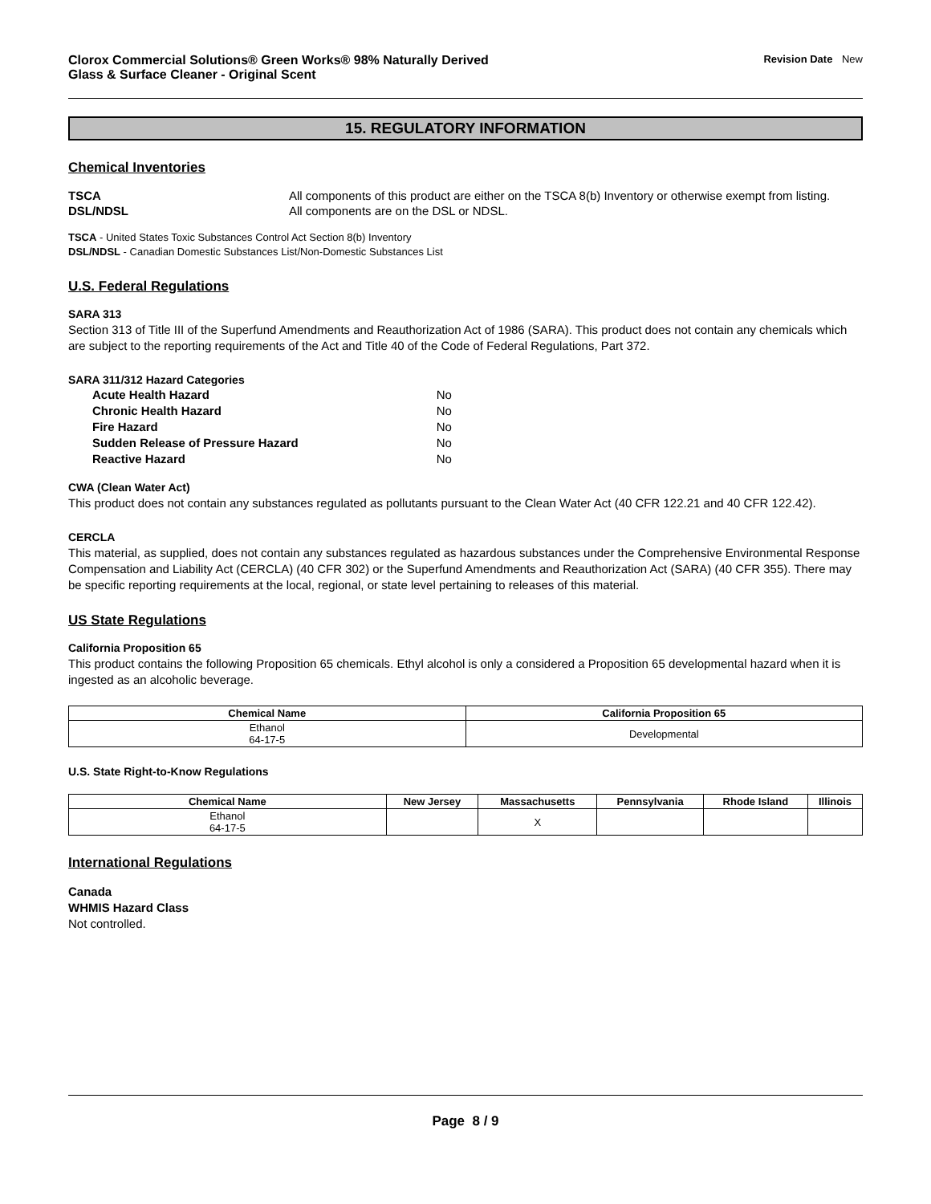Clorox Commercial Solutions® Green Works® 98% Naturally Derived
Glass & Surface Cleaner - Original Scent
Revision Date New
15. REGULATORY INFORMATION
Chemical Inventories
TSCA All components of this product are either on the TSCA 8(b) Inventory or otherwise exempt from listing.
DSL/NDSL All components are on the DSL or NDSL.
TSCA - United States Toxic Substances Control Act Section 8(b) Inventory
DSL/NDSL - Canadian Domestic Substances List/Non-Domestic Substances List
U.S. Federal Regulations
SARA 313
Section 313 of Title III of the Superfund Amendments and Reauthorization Act of 1986 (SARA). This product does not contain any chemicals which are subject to the reporting requirements of the Act and Title 40 of the Code of Federal Regulations, Part 372.
SARA 311/312 Hazard Categories
| Acute Health Hazard | No |
| Chronic Health Hazard | No |
| Fire Hazard | No |
| Sudden Release of Pressure Hazard | No |
| Reactive Hazard | No |
CWA (Clean Water Act)
This product does not contain any substances regulated as pollutants pursuant to the Clean Water Act (40 CFR 122.21 and 40 CFR 122.42).
CERCLA
This material, as supplied, does not contain any substances regulated as hazardous substances under the Comprehensive Environmental Response Compensation and Liability Act (CERCLA) (40 CFR 302) or the Superfund Amendments and Reauthorization Act (SARA) (40 CFR 355). There may be specific reporting requirements at the local, regional, or state level pertaining to releases of this material.
US State Regulations
California Proposition 65
This product contains the following Proposition 65 chemicals. Ethyl alcohol is only a considered a Proposition 65 developmental hazard when it is ingested as an alcoholic beverage.
| Chemical Name | California Proposition 65 |
| --- | --- |
| Ethanol 64-17-5 | Developmental |
U.S. State Right-to-Know Regulations
| Chemical Name | New Jersey | Massachusetts | Pennsylvania | Rhode Island | Illinois |
| --- | --- | --- | --- | --- | --- |
| Ethanol 64-17-5 | | X | | | |
International Regulations
Canada
WHMIS Hazard Class
Not controlled.
Page 8 / 9